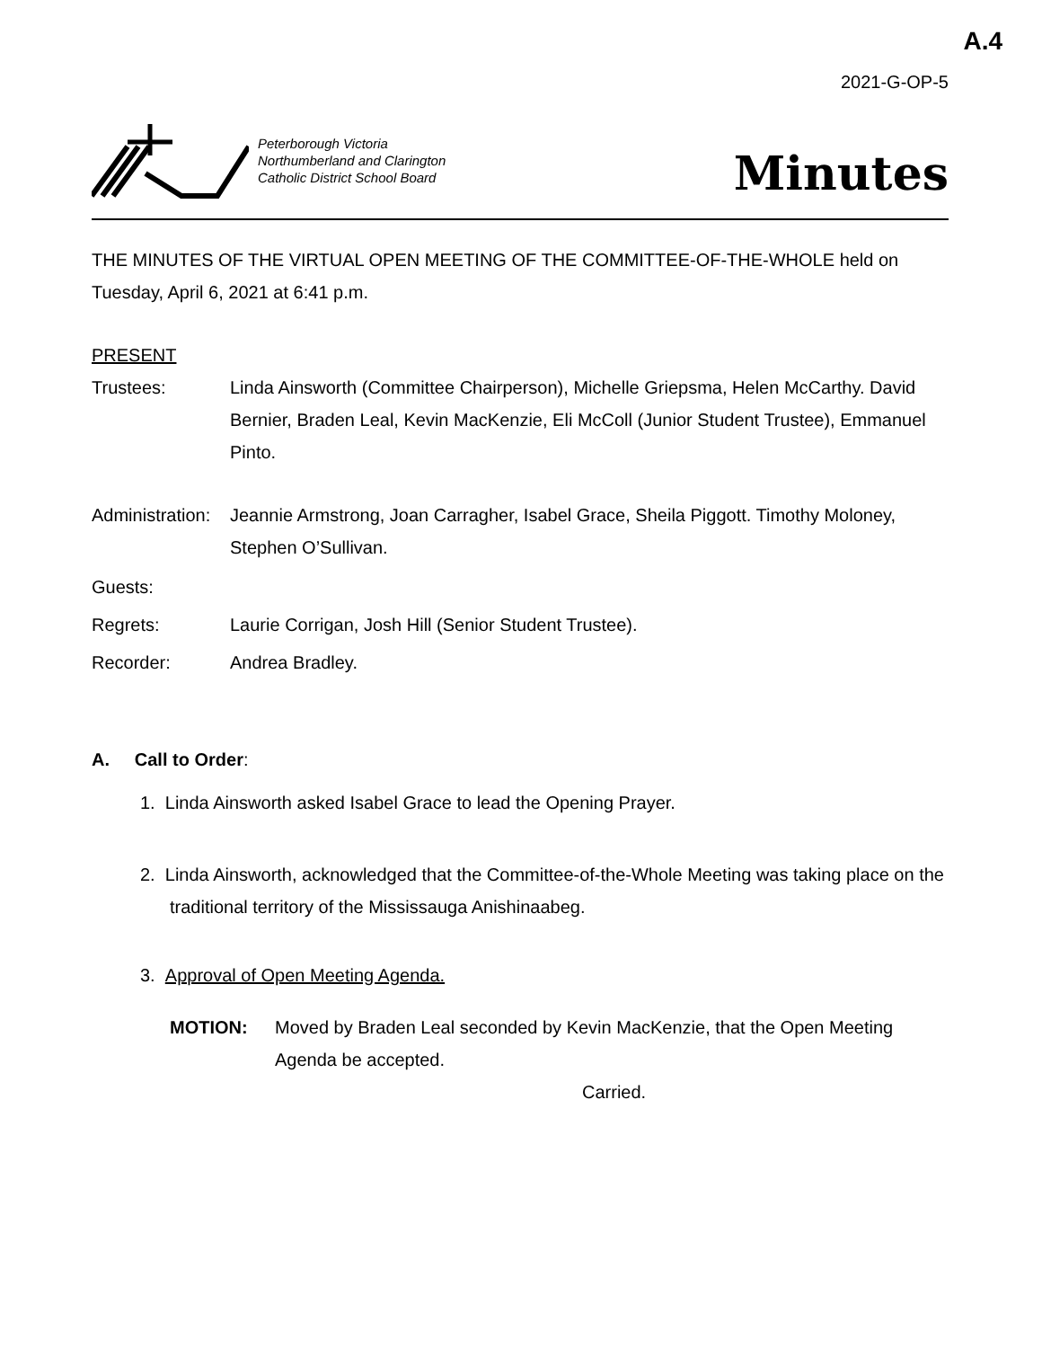A.4
2021-G-OP-5
Peterborough Victoria
Northumberland and Clarington
Catholic District School Board
Minutes
THE MINUTES OF THE VIRTUAL OPEN MEETING OF THE COMMITTEE-OF-THE-WHOLE held on Tuesday, April 6, 2021 at 6:41 p.m.
PRESENT
Trustees: Linda Ainsworth (Committee Chairperson), Michelle Griepsma, Helen McCarthy. David Bernier, Braden Leal, Kevin MacKenzie, Eli McColl (Junior Student Trustee), Emmanuel Pinto.
Administration:
Jeannie Armstrong, Joan Carragher, Isabel Grace, Sheila Piggott. Timothy Moloney, Stephen O’Sullivan.
Guests:
Regrets: Laurie Corrigan, Josh Hill (Senior Student Trustee).
Recorder: Andrea Bradley.
A. Call to Order:
1. Linda Ainsworth asked Isabel Grace to lead the Opening Prayer.
2. Linda Ainsworth, acknowledged that the Committee-of-the-Whole Meeting was taking place on the traditional territory of the Mississauga Anishinaabeg.
3. Approval of Open Meeting Agenda.
MOTION: Moved by Braden Leal seconded by Kevin MacKenzie, that the Open Meeting Agenda be accepted.
Carried.